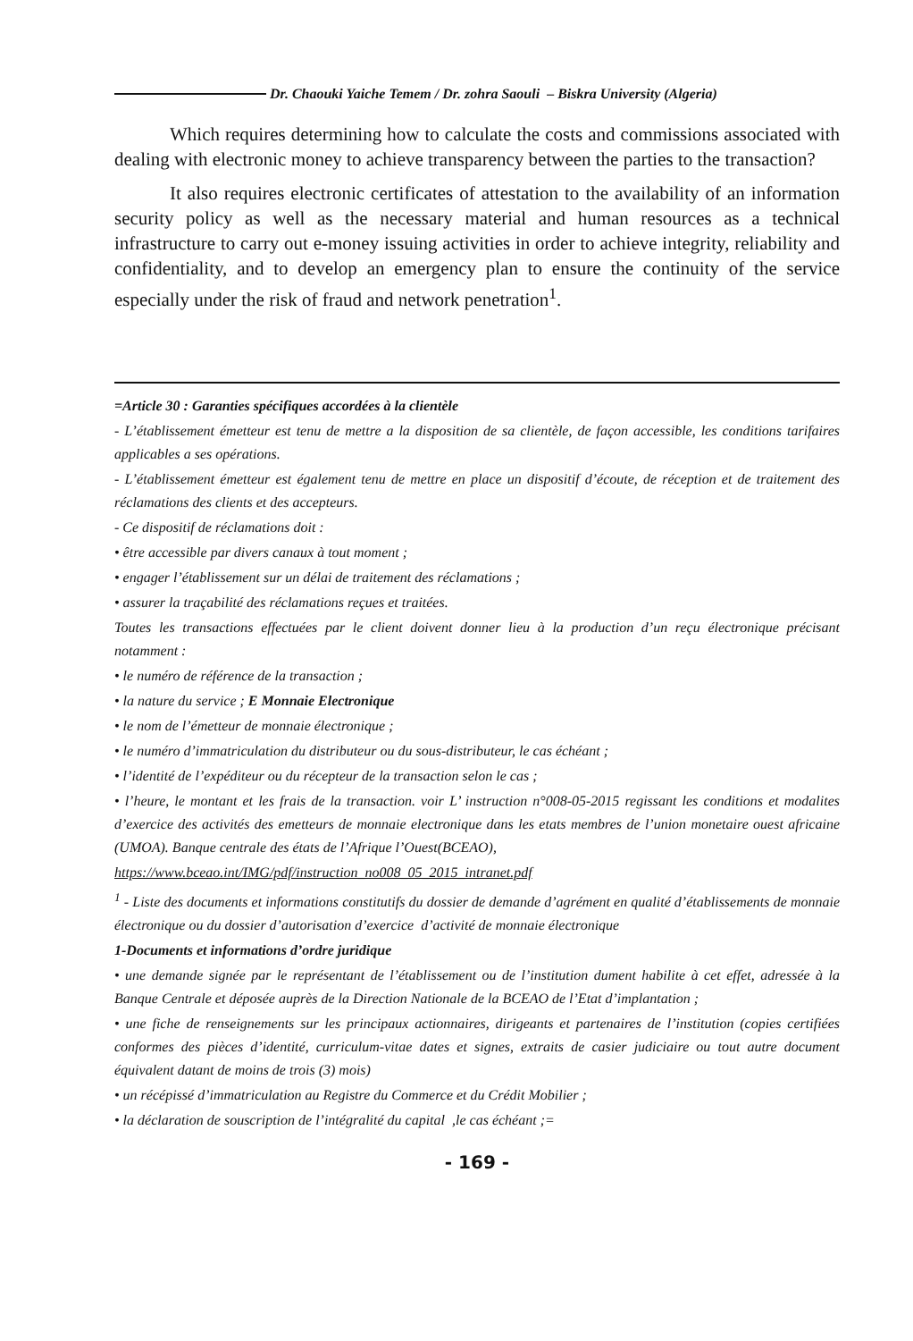Dr. Chaouki Yaiche Temem / Dr. zohra Saouli – Biskra University (Algeria)
Which requires determining how to calculate the costs and commissions associated with dealing with electronic money to achieve transparency between the parties to the transaction?
It also requires electronic certificates of attestation to the availability of an information security policy as well as the necessary material and human resources as a technical infrastructure to carry out e-money issuing activities in order to achieve integrity, reliability and confidentiality, and to develop an emergency plan to ensure the continuity of the service especially under the risk of fraud and network penetration<sup>1</sup>.
=Article 30 : Garanties spécifiques accordées à la clientèle
- L’établissement émetteur est tenu de mettre a la disposition de sa clientèle, de façon accessible, les conditions tarifaires applicables a ses opérations.
- L’établissement émetteur est également tenu de mettre en place un dispositif d’écoute, de réception et de traitement des réclamations des clients et des accepteurs.
- Ce dispositif de réclamations doit :
• être accessible par divers canaux à tout moment ;
• engager l’établissement sur un délai de traitement des réclamations ;
• assurer la traçabilité des réclamations reçues et traitées.
Toutes les transactions effectuées par le client doivent donner lieu à la production d’un reçu électronique précisant notamment :
• le numéro de référence de la transaction ;
• la nature du service ; E Monnaie Electronique
• le nom de l’émetteur de monnaie électronique ;
• le numéro d’immatriculation du distributeur ou du sous-distributeur, le cas échéant ;
• l’identité de l’expéditeur ou du récepteur de la transaction selon le cas ;
• l’heure, le montant et les frais de la transaction. voir L’ instruction n°008-05-2015 regissant les conditions et modalites d’exercice des activités des emetteurs de monnaie electronique dans les etats membres de l’union monetaire ouest africaine (UMOA). Banque centrale des états de l’Afrique l’Ouest(BCEAO),
https://www.bceao.int/IMG/pdf/instruction_no008_05_2015_intranet.pdf
<sup>1</sup> - Liste des documents et informations constitutifs du dossier de demande d’agrément en qualité d’établissements de monnaie électronique ou du dossier d’autorisation d’exercice d’activité de monnaie électronique
1-Documents et informations d’ordre juridique
• une demande signée par le représentant de l’établissement ou de l’institution dument habilite à cet effet, adressée à la Banque Centrale et déposée auprès de la Direction Nationale de la BCEAO de l’Etat d’implantation ;
• une fiche de renseignements sur les principaux actionnaires, dirigeants et partenaires de l’institution (copies certifiées conformes des pièces d’identité, curriculum-vitae dates et signes, extraits de casier judiciaire ou tout autre document équivalent datant de moins de trois (3) mois)
• un récépissé d’immatriculation au Registre du Commerce et du Crédit Mobilier ;
• la déclaration de souscription de l’intégralité du capital ,le cas échéant ;=
- 169 -